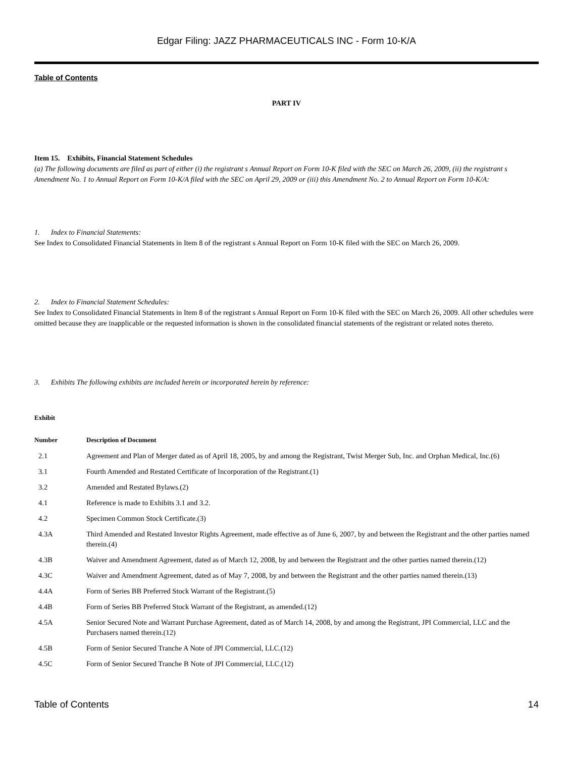Edgar Filing: JAZZ PHARMACEUTICALS INC - Form 10-K/A
Table of Contents
PART IV
Item 15. Exhibits, Financial Statement Schedules
(a) The following documents are filed as part of either (i) the registrant s Annual Report on Form 10-K filed with the SEC on March 26, 2009, (ii) the registrant s Amendment No. 1 to Annual Report on Form 10-K/A filed with the SEC on April 29, 2009 or (iii) this Amendment No. 2 to Annual Report on Form 10-K/A:
1. Index to Financial Statements:
See Index to Consolidated Financial Statements in Item 8 of the registrant s Annual Report on Form 10-K filed with the SEC on March 26, 2009.
2. Index to Financial Statement Schedules:
See Index to Consolidated Financial Statements in Item 8 of the registrant s Annual Report on Form 10-K filed with the SEC on March 26, 2009. All other schedules were omitted because they are inapplicable or the requested information is shown in the consolidated financial statements of the registrant or related notes thereto.
3. Exhibits The following exhibits are included herein or incorporated herein by reference:
| Exhibit | |
| --- | --- |
| Number | Description of Document |
| 2.1 | Agreement and Plan of Merger dated as of April 18, 2005, by and among the Registrant, Twist Merger Sub, Inc. and Orphan Medical, Inc.(6) |
| 3.1 | Fourth Amended and Restated Certificate of Incorporation of the Registrant.(1) |
| 3.2 | Amended and Restated Bylaws.(2) |
| 4.1 | Reference is made to Exhibits 3.1 and 3.2. |
| 4.2 | Specimen Common Stock Certificate.(3) |
| 4.3A | Third Amended and Restated Investor Rights Agreement, made effective as of June 6, 2007, by and between the Registrant and the other parties named therein.(4) |
| 4.3B | Waiver and Amendment Agreement, dated as of March 12, 2008, by and between the Registrant and the other parties named therein.(12) |
| 4.3C | Waiver and Amendment Agreement, dated as of May 7, 2008, by and between the Registrant and the other parties named therein.(13) |
| 4.4A | Form of Series BB Preferred Stock Warrant of the Registrant.(5) |
| 4.4B | Form of Series BB Preferred Stock Warrant of the Registrant, as amended.(12) |
| 4.5A | Senior Secured Note and Warrant Purchase Agreement, dated as of March 14, 2008, by and among the Registrant, JPI Commercial, LLC and the Purchasers named therein.(12) |
| 4.5B | Form of Senior Secured Tranche A Note of JPI Commercial, LLC.(12) |
| 4.5C | Form of Senior Secured Tranche B Note of JPI Commercial, LLC.(12) |
Table of Contents 14